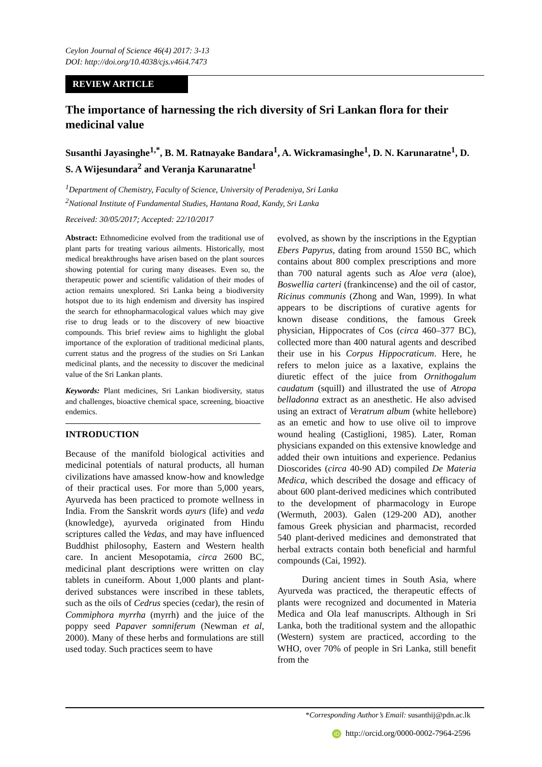Ceylon Journal of Science 46(4) 2017: 3-13
DOI: http://doi.org/10.4038/cjs.v46i4.7473
REVIEW ARTICLE
The importance of harnessing the rich diversity of Sri Lankan flora for their medicinal value
Susanthi Jayasinghe<sup>1,*</sup>, B. M. Ratnayake Bandara<sup>1</sup>, A. Wickramasinghe<sup>1</sup>, D. N. Karunaratne<sup>1</sup>, D. S. A Wijesundara<sup>2</sup> and Veranja Karunaratne<sup>1</sup>
<sup>1</sup> Department of Chemistry, Faculty of Science, University of Peradeniya, Sri Lanka
<sup>2</sup> National Institute of Fundamental Studies, Hantana Road, Kandy, Sri Lanka
Received: 30/05/2017; Accepted: 22/10/2017
Abstract: Ethnomedicine evolved from the traditional use of plant parts for treating various ailments. Historically, most medical breakthroughs have arisen based on the plant sources showing potential for curing many diseases. Even so, the therapeutic power and scientific validation of their modes of action remains unexplored. Sri Lanka being a biodiversity hotspot due to its high endemism and diversity has inspired the search for ethnopharmacological values which may give rise to drug leads or to the discovery of new bioactive compounds. This brief review aims to highlight the global importance of the exploration of traditional medicinal plants, current status and the progress of the studies on Sri Lankan medicinal plants, and the necessity to discover the medicinal value of the Sri Lankan plants.
Keywords: Plant medicines, Sri Lankan biodiversity, status and challenges, bioactive chemical space, screening, bioactive endemics.
INTRODUCTION
Because of the manifold biological activities and medicinal potentials of natural products, all human civilizations have amassed know-how and knowledge of their practical uses. For more than 5,000 years, Ayurveda has been practiced to promote wellness in India. From the Sanskrit words ayurs (life) and veda (knowledge), ayurveda originated from Hindu scriptures called the Vedas, and may have influenced Buddhist philosophy, Eastern and Western health care. In ancient Mesopotamia, circa 2600 BC, medicinal plant descriptions were written on clay tablets in cuneiform. About 1,000 plants and plant-derived substances were inscribed in these tablets, such as the oils of Cedrus species (cedar), the resin of Commiphora myrrha (myrrh) and the juice of the poppy seed Papaver somniferum (Newman et al, 2000). Many of these herbs and formulations are still used today. Such practices seem to have
evolved, as shown by the inscriptions in the Egyptian Ebers Papyrus, dating from around 1550 BC, which contains about 800 complex prescriptions and more than 700 natural agents such as Aloe vera (aloe), Boswellia carteri (frankincense) and the oil of castor, Ricinus communis (Zhong and Wan, 1999). In what appears to be discriptions of curative agents for known disease conditions, the famous Greek physician, Hippocrates of Cos (circa 460–377 BC), collected more than 400 natural agents and described their use in his Corpus Hippocraticum. Here, he refers to melon juice as a laxative, explains the diuretic effect of the juice from Ornithogalum caudatum (squill) and illustrated the use of Atropa belladonna extract as an anesthetic. He also advised using an extract of Veratrum album (white hellebore) as an emetic and how to use olive oil to improve wound healing (Castiglioni, 1985). Later, Roman physicians expanded on this extensive knowledge and added their own intuitions and experience. Pedanius Dioscorides (circa 40-90 AD) compiled De Materia Medica, which described the dosage and efficacy of about 600 plant-derived medicines which contributed to the development of pharmacology in Europe (Wermuth, 2003). Galen (129-200 AD), another famous Greek physician and pharmacist, recorded 540 plant-derived medicines and demonstrated that herbal extracts contain both beneficial and harmful compounds (Cai, 1992).
During ancient times in South Asia, where Ayurveda was practiced, the therapeutic effects of plants were recognized and documented in Materia Medica and Ola leaf manuscripts. Although in Sri Lanka, both the traditional system and the allopathic (Western) system are practiced, according to the WHO, over 70% of people in Sri Lanka, still benefit from the
*Corresponding Author’s Email: susanthij@pdn.ac.lk
iD http://orcid.org/0000-0002-7964-2596